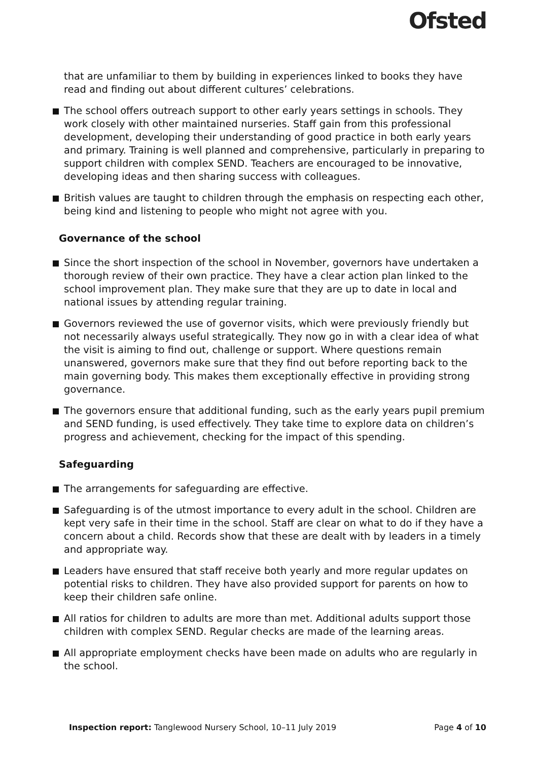Ofsted
that are unfamiliar to them by building in experiences linked to books they have read and finding out about different cultures’ celebrations.
The school offers outreach support to other early years settings in schools. They work closely with other maintained nurseries. Staff gain from this professional development, developing their understanding of good practice in both early years and primary. Training is well planned and comprehensive, particularly in preparing to support children with complex SEND. Teachers are encouraged to be innovative, developing ideas and then sharing success with colleagues.
British values are taught to children through the emphasis on respecting each other, being kind and listening to people who might not agree with you.
Governance of the school
Since the short inspection of the school in November, governors have undertaken a thorough review of their own practice. They have a clear action plan linked to the school improvement plan. They make sure that they are up to date in local and national issues by attending regular training.
Governors reviewed the use of governor visits, which were previously friendly but not necessarily always useful strategically. They now go in with a clear idea of what the visit is aiming to find out, challenge or support. Where questions remain unanswered, governors make sure that they find out before reporting back to the main governing body. This makes them exceptionally effective in providing strong governance.
The governors ensure that additional funding, such as the early years pupil premium and SEND funding, is used effectively. They take time to explore data on children’s progress and achievement, checking for the impact of this spending.
Safeguarding
The arrangements for safeguarding are effective.
Safeguarding is of the utmost importance to every adult in the school. Children are kept very safe in their time in the school. Staff are clear on what to do if they have a concern about a child. Records show that these are dealt with by leaders in a timely and appropriate way.
Leaders have ensured that staff receive both yearly and more regular updates on potential risks to children. They have also provided support for parents on how to keep their children safe online.
All ratios for children to adults are more than met. Additional adults support those children with complex SEND. Regular checks are made of the learning areas.
All appropriate employment checks have been made on adults who are regularly in the school.
Inspection report: Tanglewood Nursery School, 10–11 July 2019 Page 4 of 10